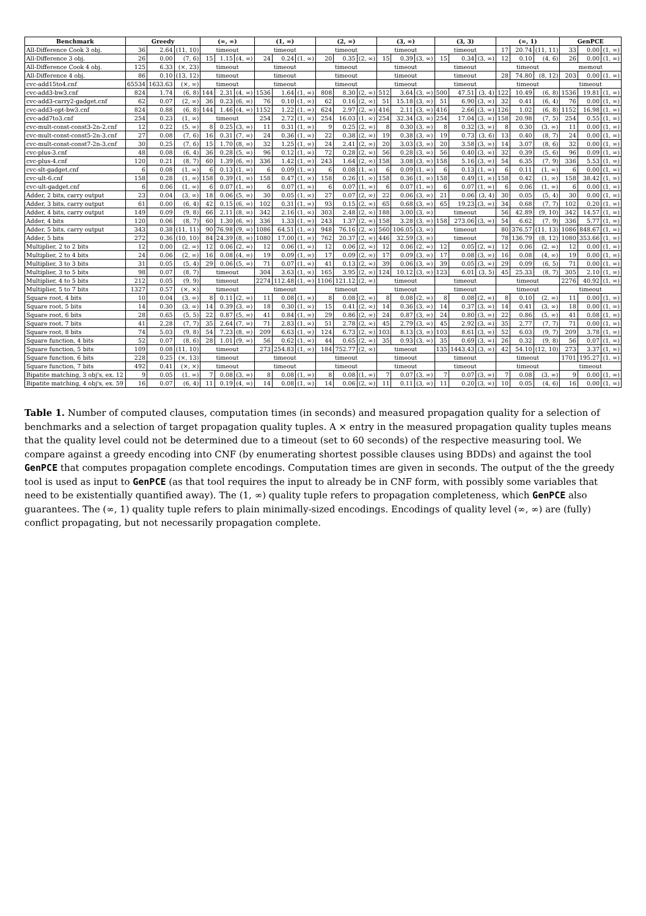| Benchmark | Greedy | | | (∞, ∞) | | | (1, ∞) | | | (2, ∞) | | | (3, ∞) | | | (3, 3) | | | (∞, 1) | | | GenPCE | | |
| --- | --- | --- | --- | --- | --- | --- | --- | --- | --- | --- | --- | --- | --- | --- | --- | --- | --- | --- | --- | --- | --- | --- | --- | --- |
| All-Difference Cook 3 obj. | 36 | 2.64 | (11, 10) | timeout | | | timeout | | | timeout | | | timeout | | | timeout | | | 17 | 20.74 | (11, 11) | 33 | 0.00 | (1, ∞) |
| All-Difference 3 obj. | 26 | 0.00 | (7, 6) | 15 | 1.15 | (4, ∞) | 24 | 0.24 | (1, ∞) | 20 | 0.35 | (2, ∞) | 15 | 0.39 | (3, ∞) | 15 | 0.34 | (3, ∞) | 12 | 0.10 | (4, 6) | 26 | 0.00 | (1, ∞) |
| All-Difference Cook 4 obj. | 125 | 6.33 | (×, 23) | timeout | | | timeout | | | timeout | | | timeout | | | timeout | | | timeout | | | memout | | |
| All-Difference 4 obj. | 86 | 0.10 | (13, 12) | timeout | | | timeout | | | timeout | | | timeout | | | timeout | | | 28 | 74.80 | (8, 12) | 203 | 0.00 | (1, ∞) |
| cvc-add15to4.cnf | 65534 | 1633.63 | (×, ∞) | timeout | | | timeout | | | timeout | | | timeout | | | timeout | | | timeout | | | timeout | | |
| cvc-add3-bw3.cnf | 824 | 1.74 | (6, 8) | 144 | 2.31 | (4, ∞) | 1536 | 1.64 | (1, ∞) | 808 | 8.30 | (2, ∞) | 512 | 3.64 | (3, ∞) | 500 | 47.51 | (3, 4) | 122 | 10.49 | (6, 8) | 1536 | 19.81 | (1, ∞) |
| cvc-add3-carry2-gadget.cnf | 62 | 0.07 | (2, ∞) | 36 | 0.23 | (6, ∞) | 76 | 0.10 | (1, ∞) | 62 | 0.16 | (2, ∞) | 51 | 15.18 | (3, ∞) | 51 | 6.90 | (3, ∞) | 32 | 0.41 | (6, 4) | 76 | 0.00 | (1, ∞) |
| cvc-add3-opt-bw3.cnf | 824 | 0.88 | (6, 8) | 144 | 1.46 | (4, ∞) | 1152 | 1.22 | (1, ∞) | 624 | 2.97 | (2, ∞) | 416 | 2.11 | (3, ∞) | 416 | 2.66 | (3, ∞) | 126 | 1.02 | (6, 8) | 1152 | 16.98 | (1, ∞) |
| cvc-add7to3.cnf | 254 | 0.23 | (1, ∞) | timeout | | | 254 | 2.72 | (1, ∞) | 254 | 16.03 | (1, ∞) | 254 | 32.34 | (3, ∞) | 254 | 17.04 | (3, ∞) | 158 | 20.98 | (7, 5) | 254 | 0.55 | (1, ∞) |
| cvc-mult-const-const3-2n-2.cnf | 12 | 0.22 | (5, ∞) | 8 | 0.25 | (3, ∞) | 11 | 0.31 | (1, ∞) | 9 | 0.25 | (2, ∞) | 8 | 0.30 | (3, ∞) | 8 | 0.32 | (3, ∞) | 8 | 0.30 | (3, ∞) | 11 | 0.00 | (1, ∞) |
| cvc-mult-const-const5-2n-3.cnf | 27 | 0.08 | (7, 6) | 16 | 0.31 | (7, ∞) | 24 | 0.36 | (1, ∞) | 22 | 0.38 | (2, ∞) | 19 | 0.38 | (3, ∞) | 19 | 0.73 | (3, 6) | 13 | 0.40 | (8, 7) | 24 | 0.00 | (1, ∞) |
| cvc-mult-const-const7-2n-3.cnf | 30 | 0.25 | (7, 6) | 15 | 1.70 | (8, ∞) | 32 | 1.25 | (1, ∞) | 24 | 2.41 | (2, ∞) | 20 | 3.03 | (3, ∞) | 20 | 3.58 | (3, ∞) | 14 | 3.07 | (8, 6) | 32 | 0.00 | (1, ∞) |
| cvc-plus-3.cnf | 48 | 0.08 | (6, 4) | 36 | 0.28 | (5, ∞) | 96 | 0.12 | (1, ∞) | 72 | 0.28 | (2, ∞) | 56 | 0.28 | (3, ∞) | 56 | 0.40 | (3, ∞) | 32 | 0.39 | (5, 6) | 96 | 0.09 | (1, ∞) |
| cvc-plus-4.cnf | 120 | 0.21 | (8, 7) | 60 | 1.39 | (6, ∞) | 336 | 1.42 | (1, ∞) | 243 | 1.64 | (2, ∞) | 158 | 3.08 | (3, ∞) | 158 | 5.16 | (3, ∞) | 54 | 6.35 | (7, 9) | 336 | 5.53 | (1, ∞) |
| cvc-slt-gadget.cnf | 6 | 0.08 | (1, ∞) | 6 | 0.13 | (1, ∞) | 6 | 0.09 | (1, ∞) | 6 | 0.08 | (1, ∞) | 6 | 0.09 | (1, ∞) | 6 | 0.13 | (1, ∞) | 6 | 0.11 | (1, ∞) | 6 | 0.00 | (1, ∞) |
| cvc-ult-6.cnf | 158 | 0.28 | (1, ∞) | 158 | 0.39 | (1, ∞) | 158 | 0.47 | (1, ∞) | 158 | 0.26 | (1, ∞) | 158 | 0.36 | (1, ∞) | 158 | 0.49 | (1, ∞) | 158 | 0.42 | (1, ∞) | 158 | 38.42 | (1, ∞) |
| cvc-ult-gadget.cnf | 6 | 0.06 | (1, ∞) | 6 | 0.07 | (1, ∞) | 6 | 0.07 | (1, ∞) | 6 | 0.07 | (1, ∞) | 6 | 0.07 | (1, ∞) | 6 | 0.07 | (1, ∞) | 6 | 0.06 | (1, ∞) | 6 | 0.00 | (1, ∞) |
| Adder, 2 bits, carry output | 23 | 0.04 | (3, ∞) | 18 | 0.06 | (5, ∞) | 30 | 0.05 | (1, ∞) | 27 | 0.07 | (2, ∞) | 22 | 0.06 | (3, ∞) | 21 | 0.06 | (3, 4) | 30 | 0.05 | (5, 4) | 30 | 0.00 | (1, ∞) |
| Adder, 3 bits, carry output | 61 | 0.00 | (6, 4) | 42 | 0.15 | (6, ∞) | 102 | 0.31 | (1, ∞) | 93 | 0.15 | (2, ∞) | 65 | 0.68 | (3, ∞) | 65 | 19.23 | (3, ∞) | 34 | 0.68 | (7, 7) | 102 | 0.20 | (1, ∞) |
| Adder, 4 bits, carry output | 149 | 0.09 | (9, 8) | 66 | 2.11 | (8, ∞) | 342 | 2.16 | (1, ∞) | 303 | 2.48 | (2, ∞) | 188 | 3.00 | (3, ∞) | timeout | | | 56 | 42.89 | (9, 10) | 342 | 14.57 | (1, ∞) |
| Adder, 4 bits | 120 | 0.06 | (8, 7) | 60 | 1.30 | (6, ∞) | 336 | 1.33 | (1, ∞) | 243 | 1.37 | (2, ∞) | 158 | 3.28 | (3, ∞) | 158 | 273.06 | (3, ∞) | 54 | 6.62 | (7, 9) | 336 | 5.77 | (1, ∞) |
| Adder, 5 bits, carry output | 343 | 0.38 | (11, 11) | 90 | 76.98 | (9, ∞) | 1086 | 64.51 | (1, ∞) | 948 | 76.16 | (2, ∞) | 560 | 106.05 | (3, ∞) | timeout | | | 80 | 376.57 | (11, 13) | 1086 | 848.67 | (1, ∞) |
| Adder, 5 bits | 272 | 0.36 | (10, 10) | 84 | 24.39 | (8, ∞) | 1080 | 17.00 | (1, ∞) | 762 | 20.37 | (2, ∞) | 446 | 32.59 | (3, ∞) | timeout | | | 78 | 136.79 | (8, 12) | 1080 | 353.66 | (1, ∞) |
| Multiplier, 2 to 2 bits | 12 | 0.00 | (2, ∞) | 12 | 0.06 | (2, ∞) | 12 | 0.06 | (1, ∞) | 12 | 0.06 | (2, ∞) | 12 | 0.06 | (2, ∞) | 12 | 0.05 | (2, ∞) | 12 | 0.06 | (2, ∞) | 12 | 0.00 | (1, ∞) |
| Multiplier, 2 to 4 bits | 24 | 0.06 | (2, ∞) | 16 | 0.08 | (4, ∞) | 19 | 0.09 | (1, ∞) | 17 | 0.09 | (2, ∞) | 17 | 0.09 | (3, ∞) | 17 | 0.08 | (3, ∞) | 16 | 0.08 | (4, ∞) | 19 | 0.00 | (1, ∞) |
| Multiplier, 3 to 3 bits | 31 | 0.05 | (5, 4) | 29 | 0.06 | (5, ∞) | 71 | 0.07 | (1, ∞) | 41 | 0.13 | (2, ∞) | 39 | 0.06 | (3, ∞) | 39 | 0.05 | (3, ∞) | 29 | 0.09 | (6, 5) | 71 | 0.00 | (1, ∞) |
| Multiplier, 3 to 5 bits | 98 | 0.07 | (8, 7) | timeout | | | 304 | 3.63 | (1, ∞) | 165 | 3.95 | (2, ∞) | 124 | 10.12 | (3, ∞) | 123 | 6.01 | (3, 5) | 45 | 25.33 | (8, 7) | 305 | 2.10 | (1, ∞) |
| Multiplier, 4 to 5 bits | 212 | 0.05 | (9, 9) | timeout | | | 2274 | 112.48 | (1, ∞) | 1106 | 121.12 | (2, ∞) | timeout | | | timeout | | | timeout | | | 2276 | 40.92 | (1, ∞) |
| Multiplier, 5 to 7 bits | 1327 | 0.57 | (×, ×) | timeout | | | timeout | | | timeout | | | timeout | | | timeout | | | timeout | | | timeout | | |
| Square root, 4 bits | 10 | 0.04 | (3, ∞) | 8 | 0.11 | (2, ∞) | 11 | 0.08 | (1, ∞) | 8 | 0.08 | (2, ∞) | 8 | 0.08 | (2, ∞) | 8 | 0.08 | (2, ∞) | 8 | 0.10 | (2, ∞) | 11 | 0.00 | (1, ∞) |
| Square root, 5 bits | 14 | 0.30 | (3, ∞) | 14 | 0.39 | (3, ∞) | 18 | 0.30 | (1, ∞) | 15 | 0.41 | (2, ∞) | 14 | 0.36 | (3, ∞) | 14 | 0.37 | (3, ∞) | 14 | 0.41 | (3, ∞) | 18 | 0.00 | (1, ∞) |
| Square root, 6 bits | 28 | 0.65 | (5, 5) | 22 | 0.87 | (5, ∞) | 41 | 0.84 | (1, ∞) | 29 | 0.86 | (2, ∞) | 24 | 0.87 | (3, ∞) | 24 | 0.80 | (3, ∞) | 22 | 0.86 | (5, ∞) | 41 | 0.08 | (1, ∞) |
| Square root, 7 bits | 41 | 2.28 | (7, 7) | 35 | 2.64 | (7, ∞) | 71 | 2.83 | (1, ∞) | 51 | 2.78 | (2, ∞) | 45 | 2.79 | (3, ∞) | 45 | 2.92 | (3, ∞) | 35 | 2.77 | (7, 7) | 71 | 0.00 | (1, ∞) |
| Square root, 8 bits | 74 | 5.03 | (9, 8) | 54 | 7.23 | (8, ∞) | 209 | 6.63 | (1, ∞) | 124 | 6.73 | (2, ∞) | 103 | 8.13 | (3, ∞) | 103 | 8.61 | (3, ∞) | 52 | 6.03 | (9, 7) | 209 | 3.78 | (1, ∞) |
| Square function, 4 bits | 52 | 0.07 | (8, 6) | 28 | 1.01 | (9, ∞) | 56 | 0.62 | (1, ∞) | 44 | 0.65 | (2, ∞) | 35 | 0.93 | (3, ∞) | 35 | 0.69 | (3, ∞) | 26 | 0.32 | (9, 8) | 56 | 0.07 | (1, ∞) |
| Square function, 5 bits | 109 | 0.08 | (11, 10) | timeout | | | 273 | 254.83 | (1, ∞) | 184 | 752.77 | (2, ∞) | timeout | | | 135 | 1443.43 | (3, ∞) | 42 | 54.10 | (12, 10) | 273 | 3.37 | (1, ∞) |
| Square function, 6 bits | 228 | 0.25 | (×, 13) | timeout | | | timeout | | | timeout | | | timeout | | | timeout | | | timeout | | | 1701 | 195.27 | (1, ∞) |
| Square function, 7 bits | 492 | 0.41 | (×, ×) | timeout | | | timeout | | | timeout | | | timeout | | | timeout | | | timeout | | | timeout | | |
| Bipatite matching, 3 obj's, ex. 12 | 9 | 0.05 | (1, ∞) | 7 | 0.08 | (3, ∞) | 8 | 0.08 | (1, ∞) | 8 | 0.08 | (1, ∞) | 7 | 0.07 | (3, ∞) | 7 | 0.07 | (3, ∞) | 7 | 0.08 | (3, ∞) | 9 | 0.00 | (1, ∞) |
| Bipatite matching, 4 obj's, ex. 59 | 16 | 0.07 | (6, 4) | 11 | 0.19 | (4, ∞) | 14 | 0.08 | (1, ∞) | 14 | 0.06 | (2, ∞) | 11 | 0.11 | (3, ∞) | 11 | 0.20 | (3, ∞) | 10 | 0.05 | (4, 6) | 16 | 0.00 | (1, ∞) |
Table 1. Number of computed clauses, computation times (in seconds) and measured propagation quality for a selection of benchmarks and a selection of target propagation quality tuples. A × entry in the measured propagation quality tuples means that the quality level could not be determined due to a timeout (set to 60 seconds) of the respective measuring tool. We compare against a greedy encoding into CNF (by enumerating shortest possible clauses using BDDs) and against the tool GenPCE that computes propagation complete encodings. Computation times are given in seconds. The output of the the greedy tool is used as input to GenPCE (as that tool requires the input to already be in CNF form, with possibly some variables that need to be existentially quantified away). The (1, ∞) quality tuple refers to propagation completeness, which GenPCE also guarantees. The (∞, 1) quality tuple refers to plain minimally-sized encodings. Encodings of quality level (∞, ∞) are (fully) conflict propagating, but not necessarily propagation complete.